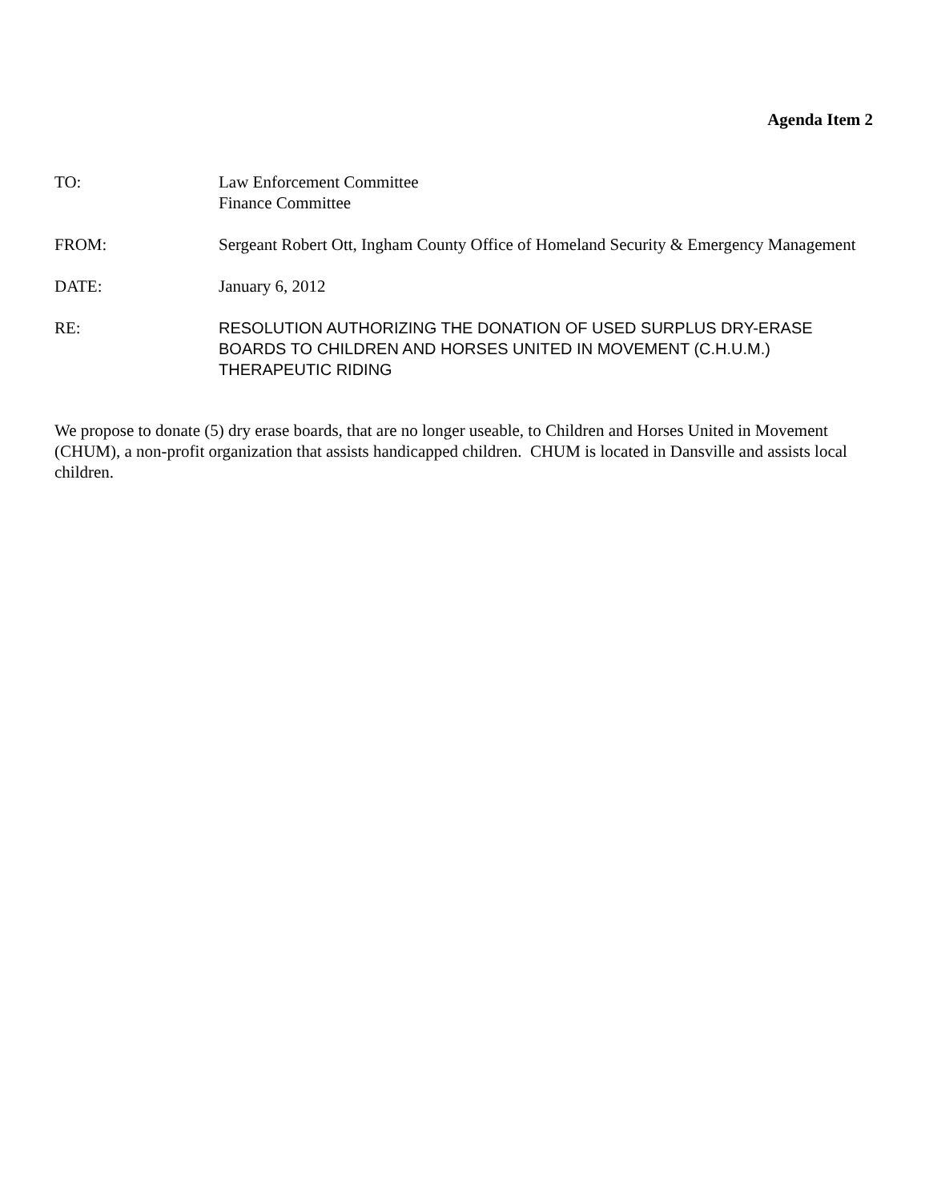Agenda Item 2
TO: Law Enforcement Committee
Finance Committee
FROM: Sergeant Robert Ott, Ingham County Office of Homeland Security & Emergency Management
DATE: January 6, 2012
RE: RESOLUTION AUTHORIZING THE DONATION OF USED SURPLUS DRY-ERASE BOARDS TO CHILDREN AND HORSES UNITED IN MOVEMENT (C.H.U.M.) THERAPEUTIC RIDING
We propose to donate (5) dry erase boards, that are no longer useable, to Children and Horses United in Movement (CHUM), a non-profit organization that assists handicapped children. CHUM is located in Dansville and assists local children.